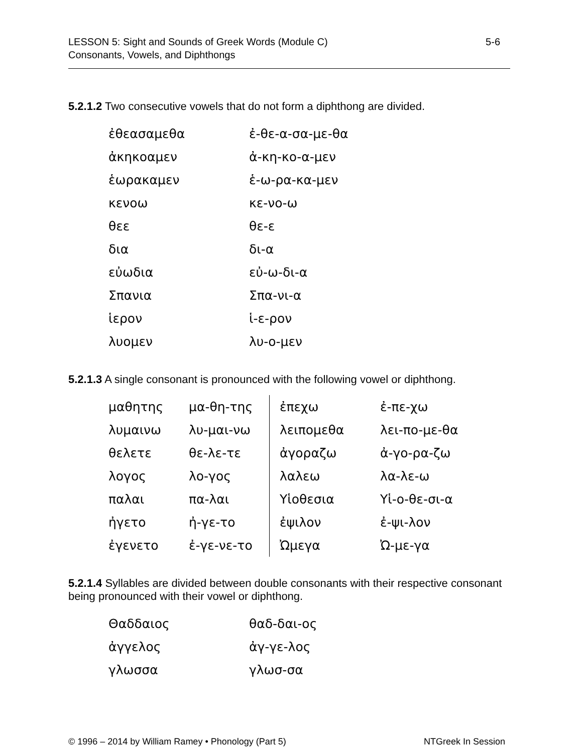LESSON 5: Sight and Sounds of Greek Words (Module C)
Consonants, Vowels, and Diphthongs
5-6
5.2.1.2 Two consecutive vowels that do not form a diphthong are divided.
| ἐθεασαμεθα | ἐ-θε-α-σα-με-θα |
| ἀκηκοαμεν | ἀ-κη-κο-α-μεν |
| ἑωρακαμεν | ἑ-ω-ρα-κα-μεν |
| κενοω | κε-νο-ω |
| θεε | θε-ε |
| δια | δι-α |
| εὐωδια | εὐ-ω-δι-α |
| Σπανια | Σπα-νι-α |
| ἱερον | ἱ-ε-ρον |
| λυομεν | λυ-ο-μεν |
5.2.1.3 A single consonant is pronounced with the following vowel or diphthong.
| μαθητης | μα-θη-της | ἐπεχω | ἐ-πε-χω |
| λυμαινω | λυ-μαι-νω | λειπομεθα | λει-πο-με-θα |
| θελετε | θε-λε-τε | ἀγοραζω | ἀ-γο-ρα-ζω |
| λογος | λο-γος | λαλεω | λα-λε-ω |
| παλαι | πα-λαι | Υἱοθεσια | Υἱ-ο-θε-σι-α |
| ἠγετο | ἠ-γε-το | ἐψιλον | ἐ-ψι-λον |
| ἐγενετο | ἐ-γε-νε-το | Ὠμεγα | Ὠ-με-γα |
5.2.1.4 Syllables are divided between double consonants with their respective consonant being pronounced with their vowel or diphthong.
| Θαδδαιος | θαδ-δαι-ος |
| ἀγγελος | ἀγ-γε-λος |
| γλωσσα | γλωσ-σα |
© 1996 – 2014 by William Ramey • Phonology (Part 5)
NTGreek In Session